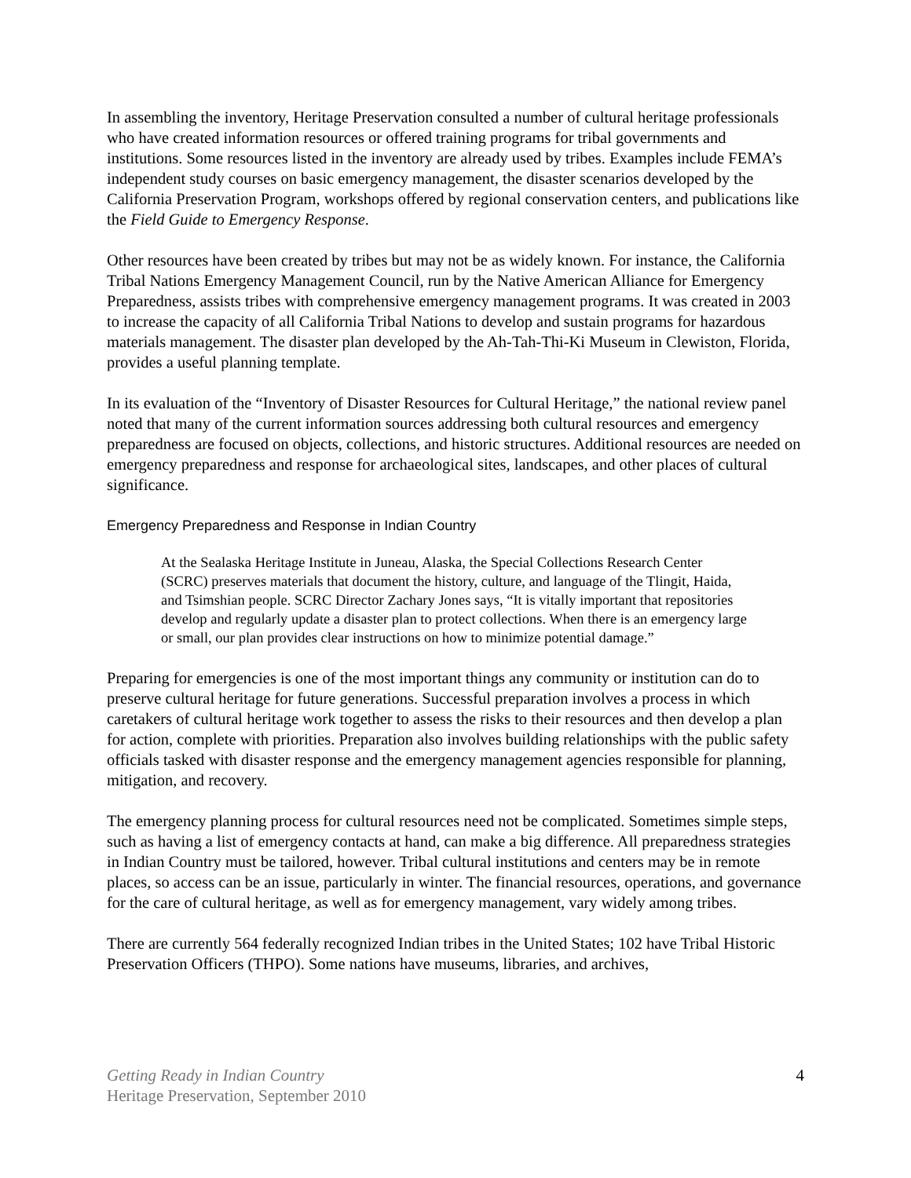In assembling the inventory, Heritage Preservation consulted a number of cultural heritage professionals who have created information resources or offered training programs for tribal governments and institutions. Some resources listed in the inventory are already used by tribes. Examples include FEMA’s independent study courses on basic emergency management, the disaster scenarios developed by the California Preservation Program, workshops offered by regional conservation centers, and publications like the Field Guide to Emergency Response.
Other resources have been created by tribes but may not be as widely known. For instance, the California Tribal Nations Emergency Management Council, run by the Native American Alliance for Emergency Preparedness, assists tribes with comprehensive emergency management programs. It was created in 2003 to increase the capacity of all California Tribal Nations to develop and sustain programs for hazardous materials management. The disaster plan developed by the Ah-Tah-Thi-Ki Museum in Clewiston, Florida, provides a useful planning template.
In its evaluation of the “Inventory of Disaster Resources for Cultural Heritage,” the national review panel noted that many of the current information sources addressing both cultural resources and emergency preparedness are focused on objects, collections, and historic structures. Additional resources are needed on emergency preparedness and response for archaeological sites, landscapes, and other places of cultural significance.
Emergency Preparedness and Response in Indian Country
At the Sealaska Heritage Institute in Juneau, Alaska, the Special Collections Research Center (SCRC) preserves materials that document the history, culture, and language of the Tlingit, Haida, and Tsimshian people. SCRC Director Zachary Jones says, “It is vitally important that repositories develop and regularly update a disaster plan to protect collections. When there is an emergency large or small, our plan provides clear instructions on how to minimize potential damage.”
Preparing for emergencies is one of the most important things any community or institution can do to preserve cultural heritage for future generations. Successful preparation involves a process in which caretakers of cultural heritage work together to assess the risks to their resources and then develop a plan for action, complete with priorities. Preparation also involves building relationships with the public safety officials tasked with disaster response and the emergency management agencies responsible for planning, mitigation, and recovery.
The emergency planning process for cultural resources need not be complicated. Sometimes simple steps, such as having a list of emergency contacts at hand, can make a big difference. All preparedness strategies in Indian Country must be tailored, however. Tribal cultural institutions and centers may be in remote places, so access can be an issue, particularly in winter. The financial resources, operations, and governance for the care of cultural heritage, as well as for emergency management, vary widely among tribes.
There are currently 564 federally recognized Indian tribes in the United States; 102 have Tribal Historic Preservation Officers (THPO). Some nations have museums, libraries, and archives,
4 Getting Ready in Indian Country
Heritage Preservation, September 2010